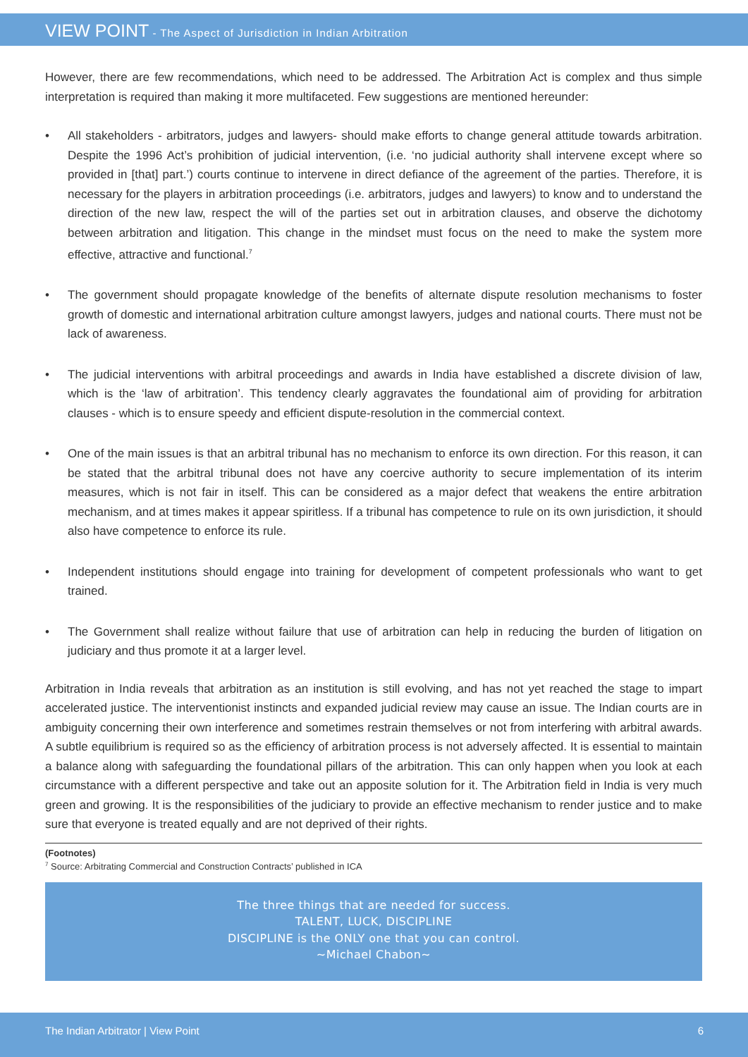VIEW POINT - The Aspect of Jurisdiction in Indian Arbitration
However, there are few recommendations, which need to be addressed. The Arbitration Act is complex and thus simple interpretation is required than making it more multifaceted. Few suggestions are mentioned hereunder:
• All stakeholders - arbitrators, judges and lawyers- should make efforts to change general attitude towards arbitration. Despite the 1996 Act’s prohibition of judicial intervention, (i.e. ‘no judicial authority shall intervene except where so provided in [that] part.’) courts continue to intervene in direct defiance of the agreement of the parties. Therefore, it is necessary for the players in arbitration proceedings (i.e. arbitrators, judges and lawyers) to know and to understand the direction of the new law, respect the will of the parties set out in arbitration clauses, and observe the dichotomy between arbitration and litigation. This change in the mindset must focus on the need to make the system more effective, attractive and functional.<sup>7</sup>
• The government should propagate knowledge of the benefits of alternate dispute resolution mechanisms to foster growth of domestic and international arbitration culture amongst lawyers, judges and national courts. There must not be lack of awareness.
• The judicial interventions with arbitral proceedings and awards in India have established a discrete division of law, which is the ‘law of arbitration’. This tendency clearly aggravates the foundational aim of providing for arbitration clauses - which is to ensure speedy and efficient dispute-resolution in the commercial context.
• One of the main issues is that an arbitral tribunal has no mechanism to enforce its own direction. For this reason, it can be stated that the arbitral tribunal does not have any coercive authority to secure implementation of its interim measures, which is not fair in itself. This can be considered as a major defect that weakens the entire arbitration mechanism, and at times makes it appear spiritless. If a tribunal has competence to rule on its own jurisdiction, it should also have competence to enforce its rule.
• Independent institutions should engage into training for development of competent professionals who want to get trained.
• The Government shall realize without failure that use of arbitration can help in reducing the burden of litigation on judiciary and thus promote it at a larger level.
Arbitration in India reveals that arbitration as an institution is still evolving, and has not yet reached the stage to impart accelerated justice. The interventionist instincts and expanded judicial review may cause an issue. The Indian courts are in ambiguity concerning their own interference and sometimes restrain themselves or not from interfering with arbitral awards. A subtle equilibrium is required so as the efficiency of arbitration process is not adversely affected. It is essential to maintain a balance along with safeguarding the foundational pillars of the arbitration. This can only happen when you look at each circumstance with a different perspective and take out an apposite solution for it. The Arbitration field in India is very much green and growing. It is the responsibilities of the judiciary to provide an effective mechanism to render justice and to make sure that everyone is treated equally and are not deprived of their rights.
(Footnotes)
<sup>7</sup> Source: Arbitrating Commercial and Construction Contracts’ published in ICA
The three things that are needed for success.
TALENT, LUCK, DISCIPLINE
DISCIPLINE is the ONLY one that you can control.
~Michael Chabon~
The Indian Arbitrator | View Point 6